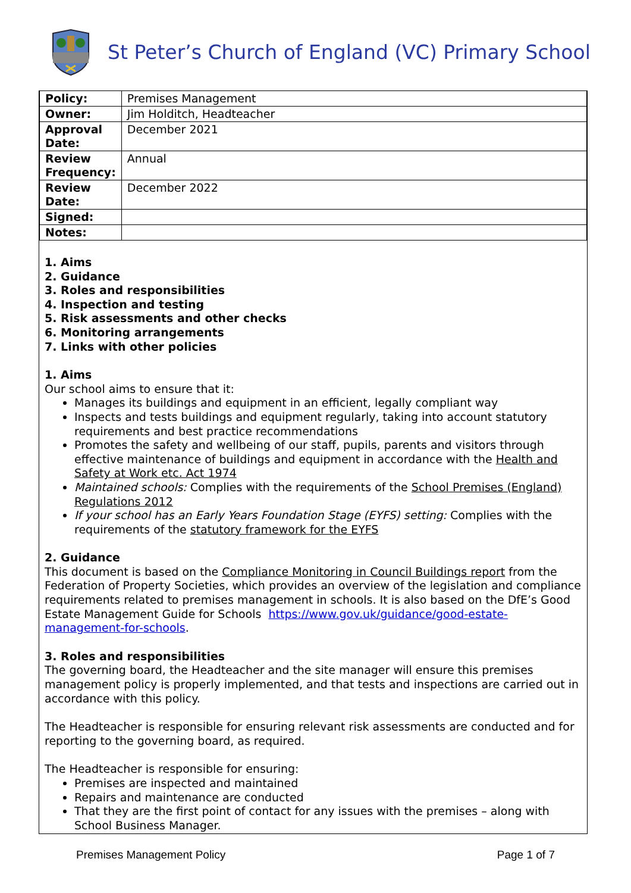St Peter’s Church of England (VC) Primary School
| Policy: | Premises Management |
| Owner: | Jim Holditch, Headteacher |
| Approval Date: | December 2021 |
| Review Frequency: | Annual |
| Review Date: | December 2022 |
| Signed: | |
| Notes: | |
1. Aims
2. Guidance
3. Roles and responsibilities
4. Inspection and testing
5. Risk assessments and other checks
6. Monitoring arrangements
7. Links with other policies
1. Aims
Our school aims to ensure that it:
Manages its buildings and equipment in an efficient, legally compliant way
Inspects and tests buildings and equipment regularly, taking into account statutory requirements and best practice recommendations
Promotes the safety and wellbeing of our staff, pupils, parents and visitors through effective maintenance of buildings and equipment in accordance with the Health and Safety at Work etc. Act 1974
Maintained schools: Complies with the requirements of the School Premises (England) Regulations 2012
If your school has an Early Years Foundation Stage (EYFS) setting: Complies with the requirements of the statutory framework for the EYFS
2. Guidance
This document is based on the Compliance Monitoring in Council Buildings report from the Federation of Property Societies, which provides an overview of the legislation and compliance requirements related to premises management in schools. It is also based on the DfE’s Good Estate Management Guide for Schools https://www.gov.uk/guidance/good-estate-management-for-schools.
3. Roles and responsibilities
The governing board, the Headteacher and the site manager will ensure this premises management policy is properly implemented, and that tests and inspections are carried out in accordance with this policy.
The Headteacher is responsible for ensuring relevant risk assessments are conducted and for reporting to the governing board, as required.
The Headteacher is responsible for ensuring:
Premises are inspected and maintained
Repairs and maintenance are conducted
That they are the first point of contact for any issues with the premises – along with School Business Manager.
Premises Management Policy Page 1 of 7